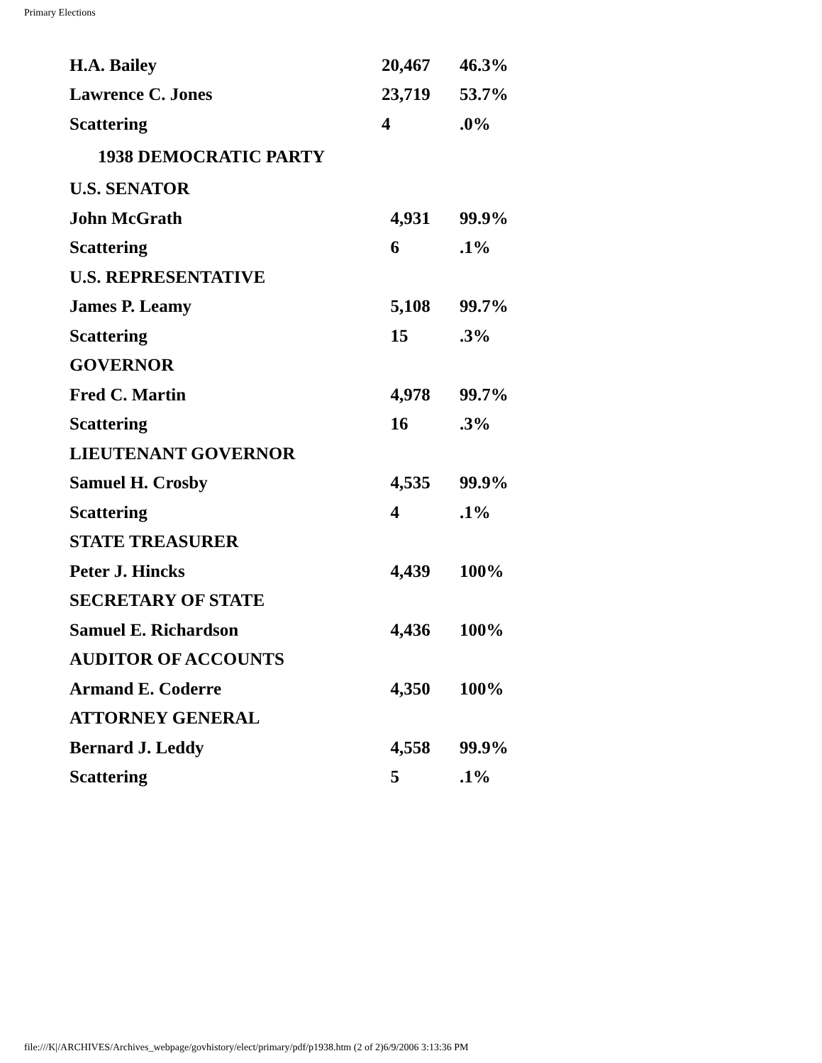Primary Elections
| H.A. Bailey | 20,467 | 46.3% |
| Lawrence C. Jones | 23,719 | 53.7% |
| Scattering | 4 | .0% |
| 1938 DEMOCRATIC PARTY | | |
| U.S. SENATOR | | |
| John McGrath | 4,931 | 99.9% |
| Scattering | 6 | .1% |
| U.S. REPRESENTATIVE | | |
| James P. Leamy | 5,108 | 99.7% |
| Scattering | 15 | .3% |
| GOVERNOR | | |
| Fred C. Martin | 4,978 | 99.7% |
| Scattering | 16 | .3% |
| LIEUTENANT GOVERNOR | | |
| Samuel H. Crosby | 4,535 | 99.9% |
| Scattering | 4 | .1% |
| STATE TREASURER | | |
| Peter J. Hincks | 4,439 | 100% |
| SECRETARY OF STATE | | |
| Samuel E. Richardson | 4,436 | 100% |
| AUDITOR OF ACCOUNTS | | |
| Armand E. Coderre | 4,350 | 100% |
| ATTORNEY GENERAL | | |
| Bernard J. Leddy | 4,558 | 99.9% |
| Scattering | 5 | .1% |
file:///K|/ARCHIVES/Archives_webpage/govhistory/elect/primary/pdf/p1938.htm (2 of 2)6/9/2006 3:13:36 PM